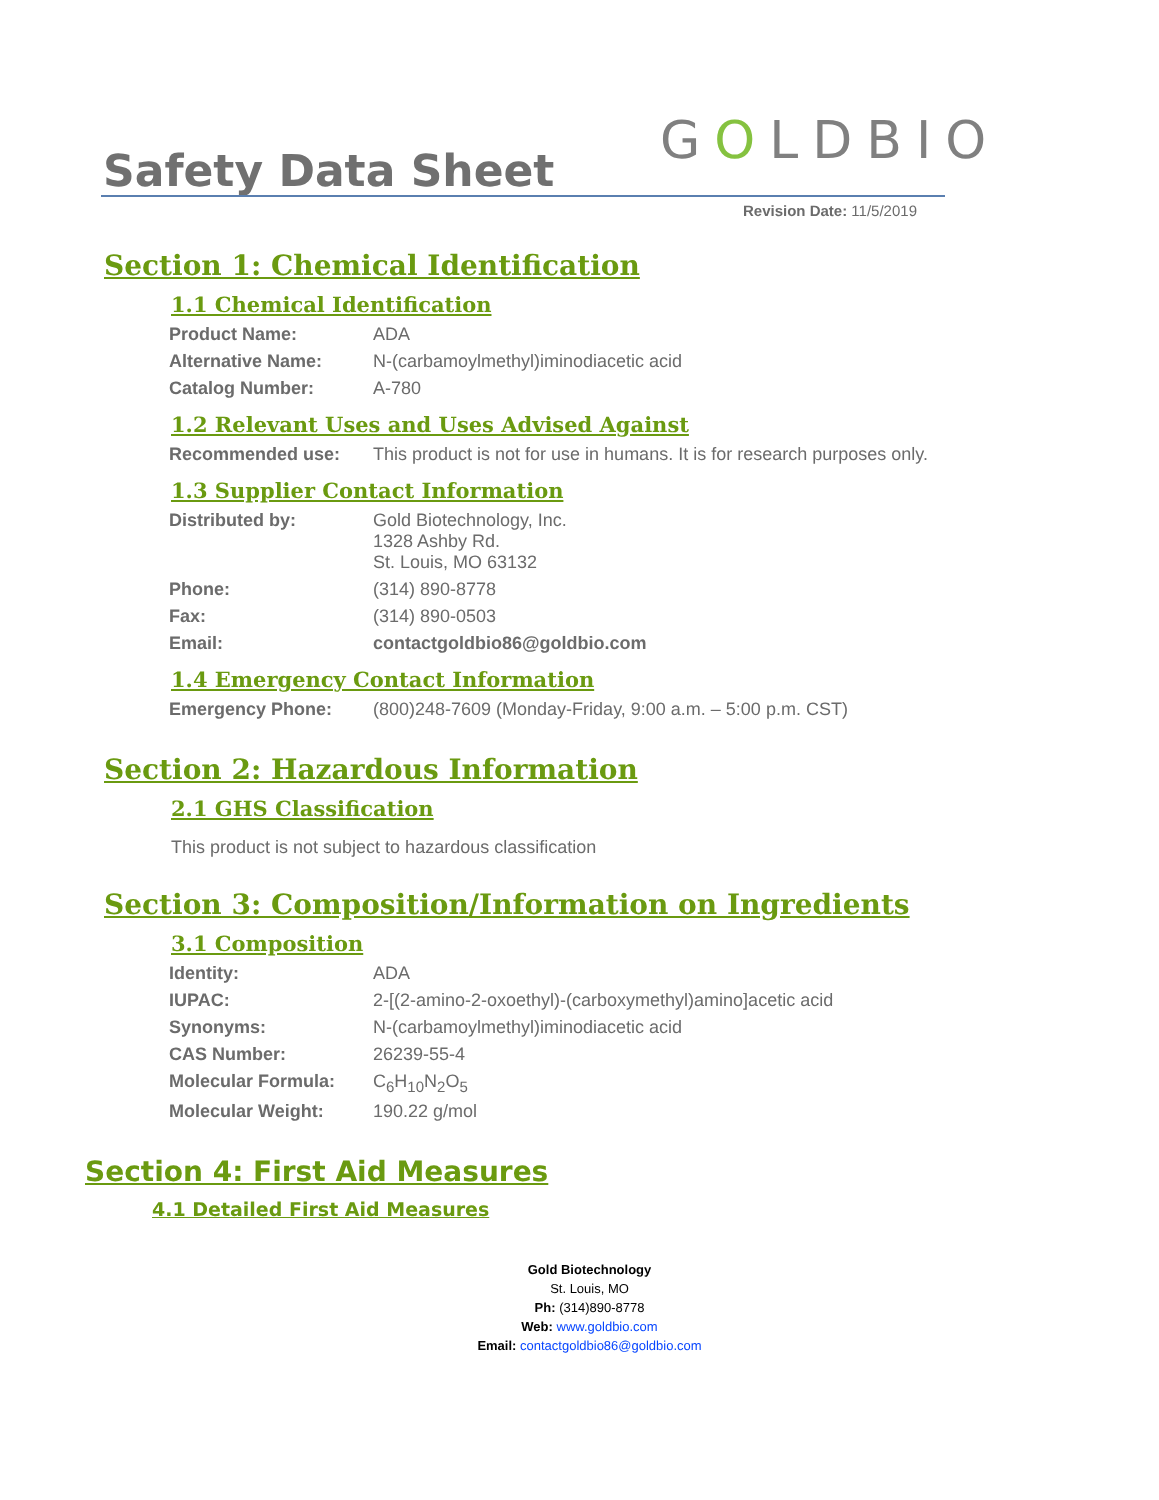Safety Data Sheet GOLDBIO
Revision Date: 11/5/2019
Section 1: Chemical Identification
1.1 Chemical Identification
| Product Name: | ADA |
| Alternative Name: | N-(carbamoylmethyl)iminodiacetic acid |
| Catalog Number: | A-780 |
1.2 Relevant Uses and Uses Advised Against
| Recommended use: | This product is not for use in humans. It is for research purposes only. |
1.3 Supplier Contact Information
| Distributed by: | Gold Biotechnology, Inc. 1328 Ashby Rd. St. Louis, MO 63132 |
| Phone: | (314) 890-8778 |
| Fax: | (314) 890-0503 |
| Email: | contactgoldbio86@goldbio.com |
1.4 Emergency Contact Information
| Emergency Phone: | (800)248-7609 (Monday-Friday, 9:00 a.m. – 5:00 p.m. CST) |
Section 2: Hazardous Information
2.1 GHS Classification
This product is not subject to hazardous classification
Section 3: Composition/Information on Ingredients
3.1 Composition
| Identity: | ADA |
| IUPAC: | 2-[(2-amino-2-oxoethyl)-(carboxymethyl)amino]acetic acid |
| Synonyms: | N-(carbamoylmethyl)iminodiacetic acid |
| CAS Number: | 26239-55-4 |
| Molecular Formula: | C<sub>6</sub>H<sub>10</sub>N<sub>2</sub>O<sub>5</sub> |
| Molecular Weight: | 190.22 g/mol |
Section 4: First Aid Measures
4.1 Detailed First Aid Measures
Gold Biotechnology
St. Louis, MO
Ph: (314)890-8778
Web: www.goldbio.com
Email: contactgoldbio86@goldbio.com